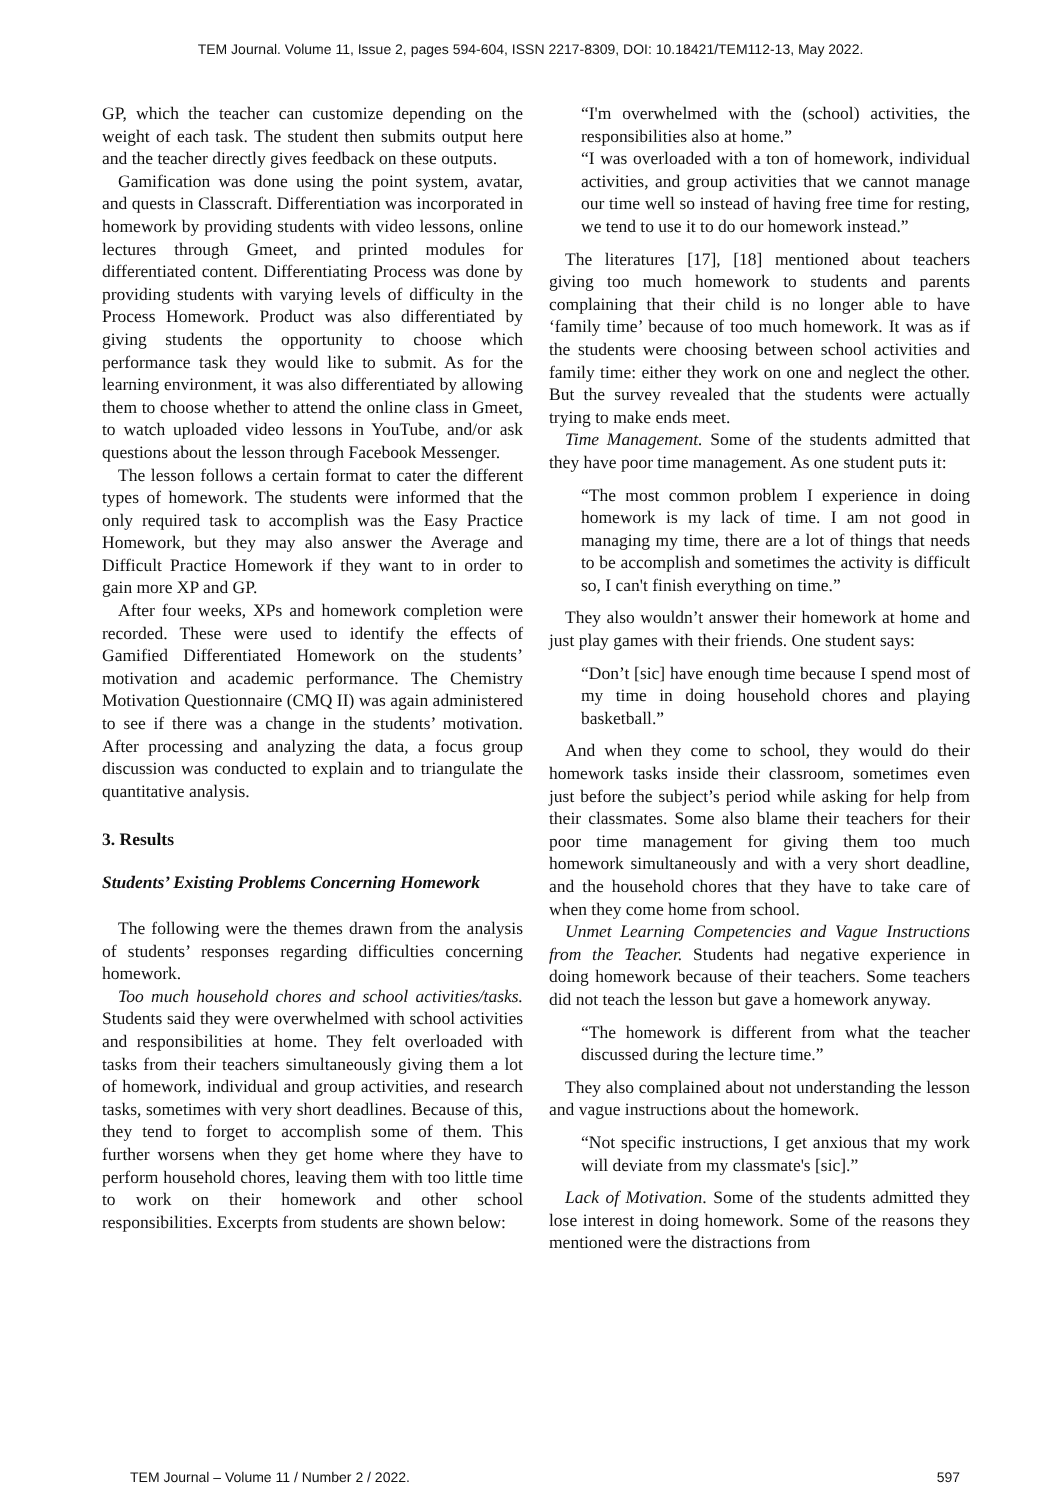TEM Journal. Volume 11, Issue 2, pages 594-604, ISSN 2217-8309, DOI: 10.18421/TEM112-13, May 2022.
GP, which the teacher can customize depending on the weight of each task. The student then submits output here and the teacher directly gives feedback on these outputs.
Gamification was done using the point system, avatar, and quests in Classcraft. Differentiation was incorporated in homework by providing students with video lessons, online lectures through Gmeet, and printed modules for differentiated content. Differentiating Process was done by providing students with varying levels of difficulty in the Process Homework. Product was also differentiated by giving students the opportunity to choose which performance task they would like to submit. As for the learning environment, it was also differentiated by allowing them to choose whether to attend the online class in Gmeet, to watch uploaded video lessons in YouTube, and/or ask questions about the lesson through Facebook Messenger.
The lesson follows a certain format to cater the different types of homework. The students were informed that the only required task to accomplish was the Easy Practice Homework, but they may also answer the Average and Difficult Practice Homework if they want to in order to gain more XP and GP.
After four weeks, XPs and homework completion were recorded. These were used to identify the effects of Gamified Differentiated Homework on the students’ motivation and academic performance. The Chemistry Motivation Questionnaire (CMQ II) was again administered to see if there was a change in the students’ motivation. After processing and analyzing the data, a focus group discussion was conducted to explain and to triangulate the quantitative analysis.
3. Results
Students’ Existing Problems Concerning Homework
The following were the themes drawn from the analysis of students’ responses regarding difficulties concerning homework.
Too much household chores and school activities/tasks. Students said they were overwhelmed with school activities and responsibilities at home. They felt overloaded with tasks from their teachers simultaneously giving them a lot of homework, individual and group activities, and research tasks, sometimes with very short deadlines. Because of this, they tend to forget to accomplish some of them. This further worsens when they get home where they have to perform household chores, leaving them with too little time to work on their homework and other school responsibilities. Excerpts from students are shown below:
“I'm overwhelmed with the (school) activities, the responsibilities also at home.”
“I was overloaded with a ton of homework, individual activities, and group activities that we cannot manage our time well so instead of having free time for resting, we tend to use it to do our homework instead.”
The literatures [17], [18] mentioned about teachers giving too much homework to students and parents complaining that their child is no longer able to have ‘family time’ because of too much homework. It was as if the students were choosing between school activities and family time: either they work on one and neglect the other. But the survey revealed that the students were actually trying to make ends meet.
Time Management. Some of the students admitted that they have poor time management. As one student puts it:
“The most common problem I experience in doing homework is my lack of time. I am not good in managing my time, there are a lot of things that needs to be accomplish and sometimes the activity is difficult so, I can't finish everything on time.”
They also wouldn’t answer their homework at home and just play games with their friends. One student says:
“Don’t [sic] have enough time because I spend most of my time in doing household chores and playing basketball.”
And when they come to school, they would do their homework tasks inside their classroom, sometimes even just before the subject’s period while asking for help from their classmates. Some also blame their teachers for their poor time management for giving them too much homework simultaneously and with a very short deadline, and the household chores that they have to take care of when they come home from school.
Unmet Learning Competencies and Vague Instructions from the Teacher. Students had negative experience in doing homework because of their teachers. Some teachers did not teach the lesson but gave a homework anyway.
“The homework is different from what the teacher discussed during the lecture time.”
They also complained about not understanding the lesson and vague instructions about the homework.
“Not specific instructions, I get anxious that my work will deviate from my classmate's [sic].”
Lack of Motivation. Some of the students admitted they lose interest in doing homework. Some of the reasons they mentioned were the distractions from
TEM Journal – Volume 11 / Number 2 / 2022. 597